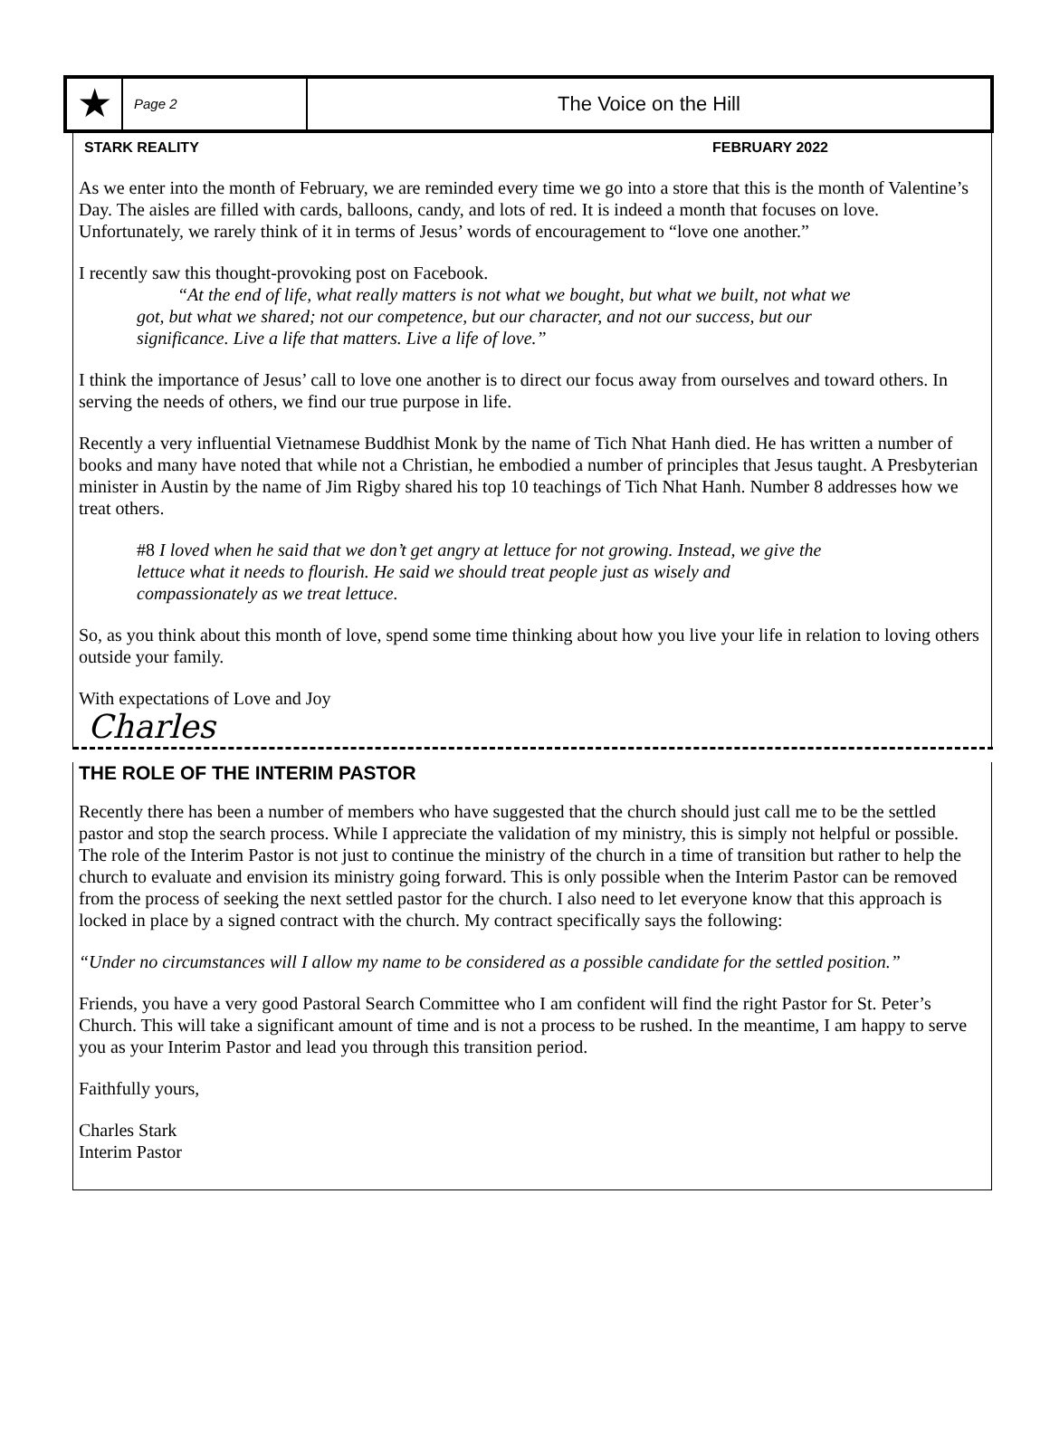★
Page 2
The Voice on the Hill
STARK REALITY FEBRUARY 2022
As we enter into the month of February, we are reminded every time we go into a store that this is the month of Valentine’s Day. The aisles are filled with cards, balloons, candy, and lots of red. It is indeed a month that focuses on love. Unfortunately, we rarely think of it in terms of Jesus’ words of encouragement to “love one another.”
I recently saw this thought-provoking post on Facebook.
“At the end of life, what really matters is not what we bought, but what we built, not what we got, but what we shared; not our competence, but our character, and not our success, but our significance. Live a life that matters. Live a life of love.”
I think the importance of Jesus’ call to love one another is to direct our focus away from ourselves and toward others. In serving the needs of others, we find our true purpose in life.
Recently a very influential Vietnamese Buddhist Monk by the name of Tich Nhat Hanh died. He has written a number of books and many have noted that while not a Christian, he embodied a number of principles that Jesus taught. A Presbyterian minister in Austin by the name of Jim Rigby shared his top 10 teachings of Tich Nhat Hanh. Number 8 addresses how we treat others.
#8 I loved when he said that we don’t get angry at lettuce for not growing. Instead, we give the lettuce what it needs to flourish. He said we should treat people just as wisely and compassionately as we treat lettuce.
So, as you think about this month of love, spend some time thinking about how you live your life in relation to loving others outside your family.
With expectations of Love and Joy
Charles
THE ROLE OF THE INTERIM PASTOR
Recently there has been a number of members who have suggested that the church should just call me to be the settled pastor and stop the search process. While I appreciate the validation of my ministry, this is simply not helpful or possible. The role of the Interim Pastor is not just to continue the ministry of the church in a time of transition but rather to help the church to evaluate and envision its ministry going forward. This is only possible when the Interim Pastor can be removed from the process of seeking the next settled pastor for the church. I also need to let everyone know that this approach is locked in place by a signed contract with the church. My contract specifically says the following:
“Under no circumstances will I allow my name to be considered as a possible candidate for the settled position.”
Friends, you have a very good Pastoral Search Committee who I am confident will find the right Pastor for St. Peter’s Church. This will take a significant amount of time and is not a process to be rushed. In the meantime, I am happy to serve you as your Interim Pastor and lead you through this transition period.
Faithfully yours,
Charles Stark
Interim Pastor